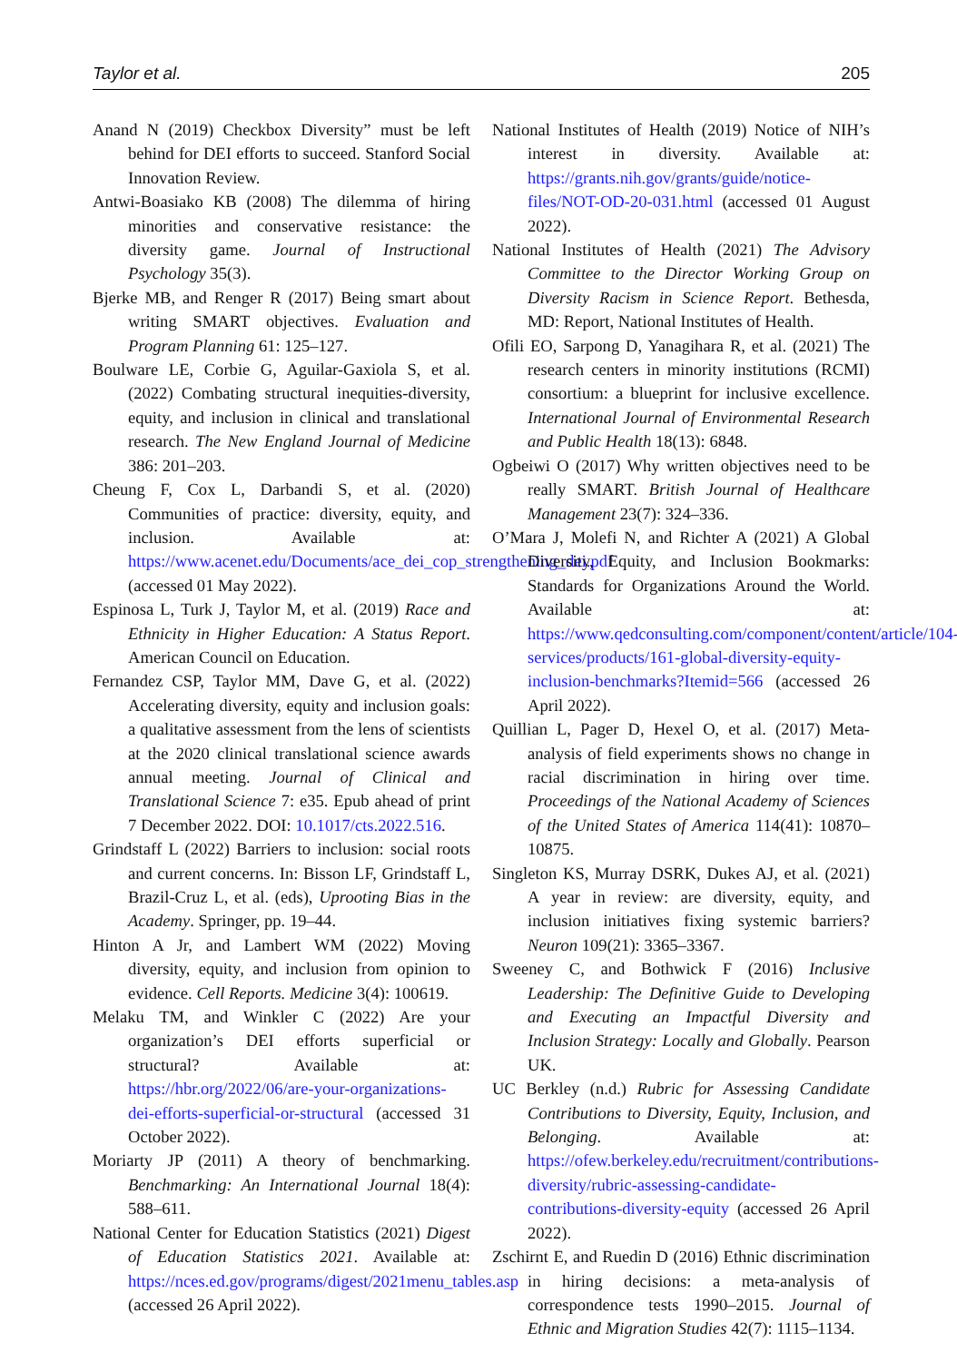Taylor et al. 205
Anand N (2019) Checkbox Diversity” must be left behind for DEI efforts to succeed. Stanford Social Innovation Review.
Antwi-Boasiako KB (2008) The dilemma of hiring minorities and conservative resistance: the diversity game. Journal of Instructional Psychology 35(3).
Bjerke MB, and Renger R (2017) Being smart about writing SMART objectives. Evaluation and Program Planning 61: 125–127.
Boulware LE, Corbie G, Aguilar-Gaxiola S, et al. (2022) Combating structural inequities-diversity, equity, and inclusion in clinical and translational research. The New England Journal of Medicine 386: 201–203.
Cheung F, Cox L, Darbandi S, et al. (2020) Communities of practice: diversity, equity, and inclusion. Available at: https://www.acenet.edu/Documents/ace_dei_cop_strengthening_dei.pdf (accessed 01 May 2022).
Espinosa L, Turk J, Taylor M, et al. (2019) Race and Ethnicity in Higher Education: A Status Report. American Council on Education.
Fernandez CSP, Taylor MM, Dave G, et al. (2022) Accelerating diversity, equity and inclusion goals: a qualitative assessment from the lens of scientists at the 2020 clinical translational science awards annual meeting. Journal of Clinical and Translational Science 7: e35. Epub ahead of print 7 December 2022. DOI: 10.1017/cts.2022.516.
Grindstaff L (2022) Barriers to inclusion: social roots and current concerns. In: Bisson LF, Grindstaff L, Brazil-Cruz L, et al. (eds), Uprooting Bias in the Academy. Springer, pp. 19–44.
Hinton A Jr, and Lambert WM (2022) Moving diversity, equity, and inclusion from opinion to evidence. Cell Reports. Medicine 3(4): 100619.
Melaku TM, and Winkler C (2022) Are your organization’s DEI efforts superficial or structural? Available at: https://hbr.org/2022/06/are-your-organizations-dei-efforts-superficial-or-structural (accessed 31 October 2022).
Moriarty JP (2011) A theory of benchmarking. Benchmarking: An International Journal 18(4): 588–611.
National Center for Education Statistics (2021) Digest of Education Statistics 2021. Available at: https://nces.ed.gov/programs/digest/2021menu_tables.asp (accessed 26 April 2022).
National Institutes of Health (2019) Notice of NIH’s interest in diversity. Available at: https://grants.nih.gov/grants/guide/notice-files/NOT-OD-20-031.html (accessed 01 August 2022).
National Institutes of Health (2021) The Advisory Committee to the Director Working Group on Diversity Racism in Science Report. Bethesda, MD: Report, National Institutes of Health.
Ofili EO, Sarpong D, Yanagihara R, et al. (2021) The research centers in minority institutions (RCMI) consortium: a blueprint for inclusive excellence. International Journal of Environmental Research and Public Health 18(13): 6848.
Ogbeiwi O (2017) Why written objectives need to be really SMART. British Journal of Healthcare Management 23(7): 324–336.
O’Mara J, Molefi N, and Richter A (2021) A Global Diversity, Equity, and Inclusion Bookmarks: Standards for Organizations Around the World. Available at: https://www.qedconsulting.com/component/content/article/104-services/products/161-global-diversity-equity-inclusion-benchmarks?Itemid=566 (accessed 26 April 2022).
Quillian L, Pager D, Hexel O, et al. (2017) Meta-analysis of field experiments shows no change in racial discrimination in hiring over time. Proceedings of the National Academy of Sciences of the United States of America 114(41): 10870–10875.
Singleton KS, Murray DSRK, Dukes AJ, et al. (2021) A year in review: are diversity, equity, and inclusion initiatives fixing systemic barriers? Neuron 109(21): 3365–3367.
Sweeney C, and Bothwick F (2016) Inclusive Leadership: The Definitive Guide to Developing and Executing an Impactful Diversity and Inclusion Strategy: Locally and Globally. Pearson UK.
UC Berkley (n.d.) Rubric for Assessing Candidate Contributions to Diversity, Equity, Inclusion, and Belonging. Available at: https://ofew.berkeley.edu/recruitment/contributions-diversity/rubric-assessing-candidate-contributions-diversity-equity (accessed 26 April 2022).
Zschirnt E, and Ruedin D (2016) Ethnic discrimination in hiring decisions: a meta-analysis of correspondence tests 1990–2015. Journal of Ethnic and Migration Studies 42(7): 1115–1134.